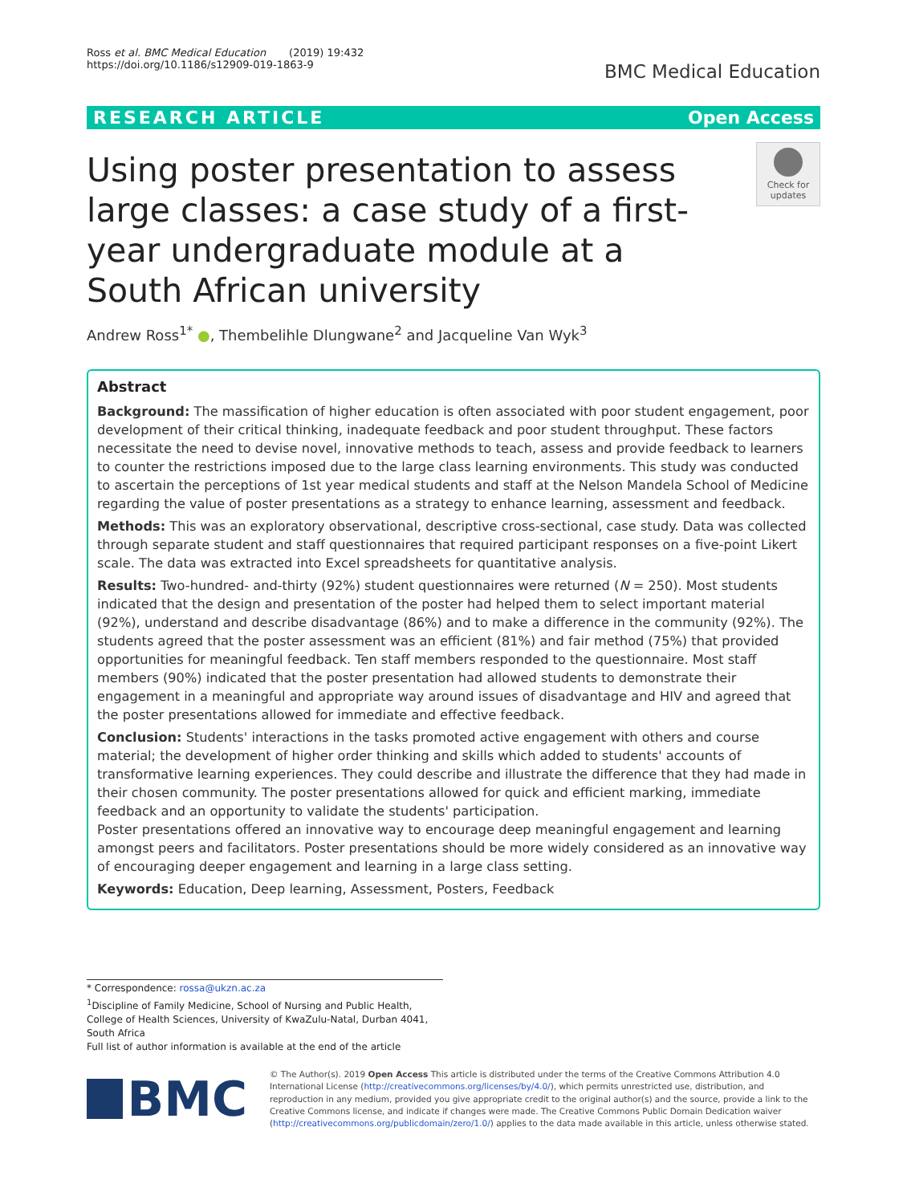Ross et al. BMC Medical Education (2019) 19:432
https://doi.org/10.1186/s12909-019-1863-9
BMC Medical Education
RESEARCH ARTICLE Open Access
Using poster presentation to assess large classes: a case study of a first-year undergraduate module at a South African university
Check for updates
Andrew Ross<sup>1*</sup> ●, Thembelihle Dlungwane<sup>2</sup> and Jacqueline Van Wyk<sup>3</sup>
Abstract
Background: The massification of higher education is often associated with poor student engagement, poor development of their critical thinking, inadequate feedback and poor student throughput. These factors necessitate the need to devise novel, innovative methods to teach, assess and provide feedback to learners to counter the restrictions imposed due to the large class learning environments. This study was conducted to ascertain the perceptions of 1st year medical students and staff at the Nelson Mandela School of Medicine regarding the value of poster presentations as a strategy to enhance learning, assessment and feedback.
Methods: This was an exploratory observational, descriptive cross-sectional, case study. Data was collected through separate student and staff questionnaires that required participant responses on a five-point Likert scale. The data was extracted into Excel spreadsheets for quantitative analysis.
Results: Two-hundred- and-thirty (92%) student questionnaires were returned (N = 250). Most students indicated that the design and presentation of the poster had helped them to select important material (92%), understand and describe disadvantage (86%) and to make a difference in the community (92%). The students agreed that the poster assessment was an efficient (81%) and fair method (75%) that provided opportunities for meaningful feedback. Ten staff members responded to the questionnaire. Most staff members (90%) indicated that the poster presentation had allowed students to demonstrate their engagement in a meaningful and appropriate way around issues of disadvantage and HIV and agreed that the poster presentations allowed for immediate and effective feedback.
Conclusion: Students' interactions in the tasks promoted active engagement with others and course material; the development of higher order thinking and skills which added to students' accounts of transformative learning experiences. They could describe and illustrate the difference that they had made in their chosen community. The poster presentations allowed for quick and efficient marking, immediate feedback and an opportunity to validate the students' participation.
Poster presentations offered an innovative way to encourage deep meaningful engagement and learning amongst peers and facilitators. Poster presentations should be more widely considered as an innovative way of encouraging deeper engagement and learning in a large class setting.
Keywords: Education, Deep learning, Assessment, Posters, Feedback
* Correspondence: rossa@ukzn.ac.za
<sup>1</sup> Discipline of Family Medicine, School of Nursing and Public Health, College of Health Sciences, University of KwaZulu-Natal, Durban 4041, South Africa
Full list of author information is available at the end of the article
BMC
© The Author(s). 2019 Open Access This article is distributed under the terms of the Creative Commons Attribution 4.0 International License (http://creativecommons.org/licenses/by/4.0/), which permits unrestricted use, distribution, and reproduction in any medium, provided you give appropriate credit to the original author(s) and the source, provide a link to the Creative Commons license, and indicate if changes were made. The Creative Commons Public Domain Dedication waiver (http://creativecommons.org/publicdomain/zero/1.0/) applies to the data made available in this article, unless otherwise stated.